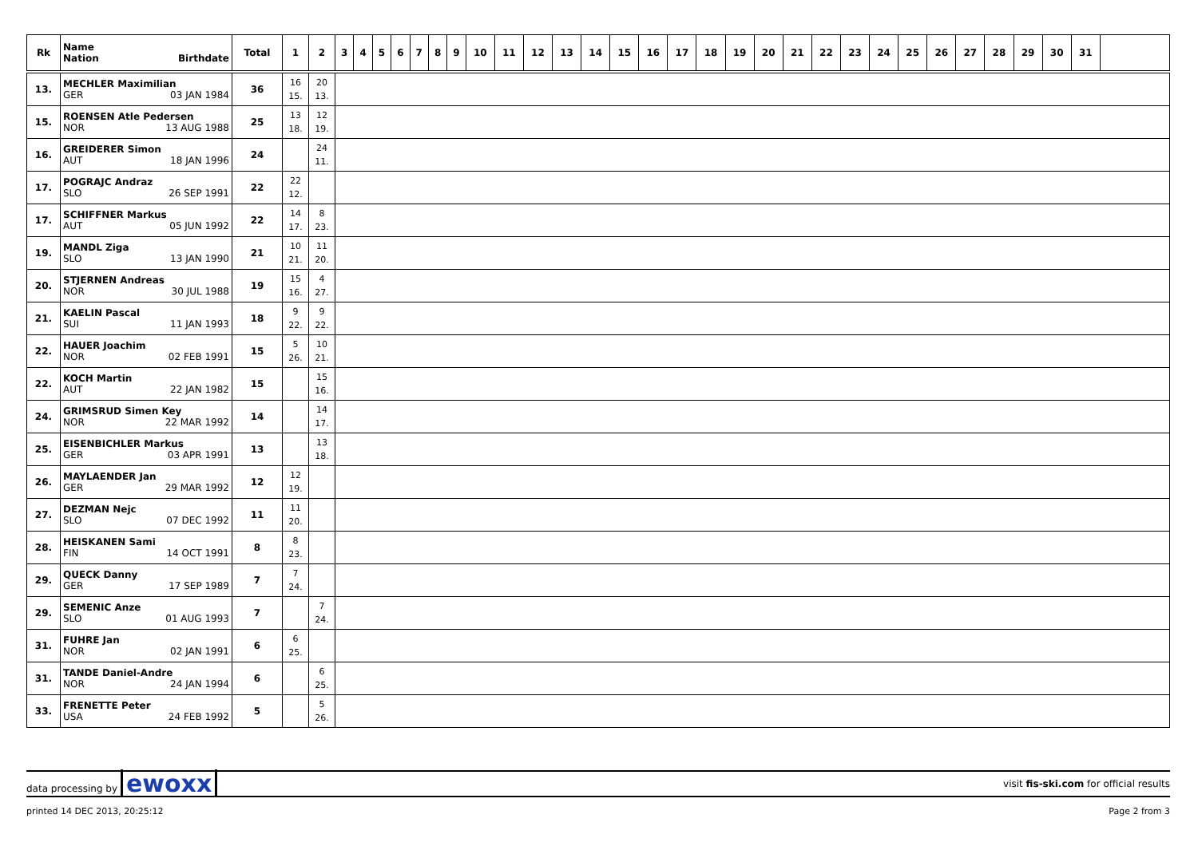| Rk | Name Nation Birthdate | Total | 1 | 2 | 3 | 4 | 5 | 6 | 7 | 8 | 9 | 10 | 11 | 12 | 13 | 14 | 15 | 16 | 17 | 18 | 19 | 20 | 21 | 22 | 23 | 24 | 25 | 26 | 27 | 28 | 29 | 30 | 31 | |
| --- | --- | --- | --- | --- | --- | --- | --- | --- | --- | --- | --- | --- | --- | --- | --- | --- | --- | --- | --- | --- | --- | --- | --- | --- | --- | --- | --- | --- | --- | --- | --- | --- | --- | --- |
| 13. | MECHLER Maximilian GER 03 JAN 1984 | 36 | 16 15. | 20 13. | | | | | | | | | | | | | | | | | | | | | | | | | | | | | | |
| 15. | ROENSEN Atle Pedersen NOR 13 AUG 1988 | 25 | 13 18. | 12 19. | | | | | | | | | | | | | | | | | | | | | | | | | | | | | | |
| 16. | GREIDERER Simon AUT 18 JAN 1996 | 24 | | 24 11. | | | | | | | | | | | | | | | | | | | | | | | | | | | | | | |
| 17. | POGRAJC Andraz SLO 26 SEP 1991 | 22 | 22 12. | | | | | | | | | | | | | | | | | | | | | | | | | | | | | | | |
| 17. | SCHIFFNER Markus AUT 05 JUN 1992 | 22 | 14 17. | 8 23. | | | | | | | | | | | | | | | | | | | | | | | | | | | | | | |
| 19. | MANDL Ziga SLO 13 JAN 1990 | 21 | 10 21. | 11 20. | | | | | | | | | | | | | | | | | | | | | | | | | | | | | | |
| 20. | STJERNEN Andreas NOR 30 JUL 1988 | 19 | 15 16. | 4 27. | | | | | | | | | | | | | | | | | | | | | | | | | | | | | | |
| 21. | KAELIN Pascal SUI 11 JAN 1993 | 18 | 9 22. | 9 22. | | | | | | | | | | | | | | | | | | | | | | | | | | | | | | |
| 22. | HAUER Joachim NOR 02 FEB 1991 | 15 | 5 26. | 10 21. | | | | | | | | | | | | | | | | | | | | | | | | | | | | | | |
| 22. | KOCH Martin AUT 22 JAN 1982 | 15 | | 15 16. | | | | | | | | | | | | | | | | | | | | | | | | | | | | | | |
| 24. | GRIMSRUD Simen Key NOR 22 MAR 1992 | 14 | | 14 17. | | | | | | | | | | | | | | | | | | | | | | | | | | | | | | |
| 25. | EISENBICHLER Markus GER 03 APR 1991 | 13 | | 13 18. | | | | | | | | | | | | | | | | | | | | | | | | | | | | | | |
| 26. | MAYLAENDER Jan GER 29 MAR 1992 | 12 | 12 19. | | | | | | | | | | | | | | | | | | | | | | | | | | | | | | | |
| 27. | DEZMAN Nejc SLO 07 DEC 1992 | 11 | 11 20. | | | | | | | | | | | | | | | | | | | | | | | | | | | | | | | |
| 28. | HEISKANEN Sami FIN 14 OCT 1991 | 8 | 8 23. | | | | | | | | | | | | | | | | | | | | | | | | | | | | | | | |
| 29. | QUECK Danny GER 17 SEP 1989 | 7 | 7 24. | | | | | | | | | | | | | | | | | | | | | | | | | | | | | | | |
| 29. | SEMENIC Anze SLO 01 AUG 1993 | 7 | | 7 24. | | | | | | | | | | | | | | | | | | | | | | | | | | | | | | |
| 31. | FUHRE Jan NOR 02 JAN 1991 | 6 | 6 25. | | | | | | | | | | | | | | | | | | | | | | | | | | | | | | | |
| 31. | TANDE Daniel-Andre NOR 24 JAN 1994 | 6 | | 6 25. | | | | | | | | | | | | | | | | | | | | | | | | | | | | | | |
| 33. | FRENETTE Peter USA 24 FEB 1992 | 5 | | 5 26. | | | | | | | | | | | | | | | | | | | | | | | | | | | | | | |
data processing by ewoxx visit fis-ski.com for official results
printed 14 DEC 2013, 20:25:12 Page 2 from 3